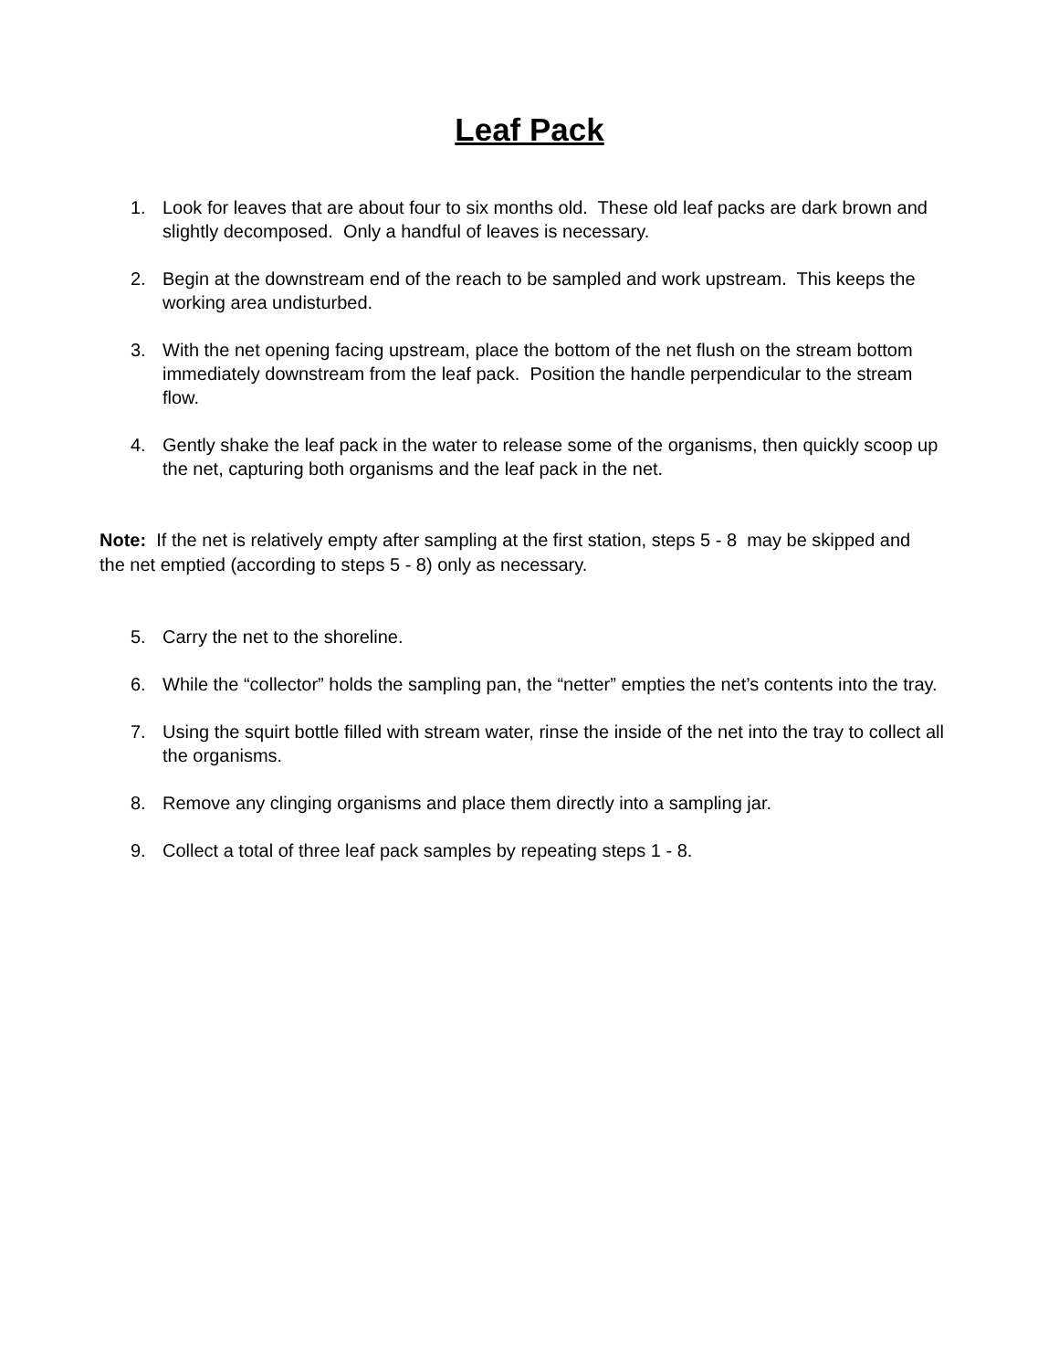Leaf Pack
1. Look for leaves that are about four to six months old. These old leaf packs are dark brown and slightly decomposed. Only a handful of leaves is necessary.
2. Begin at the downstream end of the reach to be sampled and work upstream. This keeps the working area undisturbed.
3. With the net opening facing upstream, place the bottom of the net flush on the stream bottom immediately downstream from the leaf pack. Position the handle perpendicular to the stream flow.
4. Gently shake the leaf pack in the water to release some of the organisms, then quickly scoop up the net, capturing both organisms and the leaf pack in the net.
Note: If the net is relatively empty after sampling at the first station, steps 5 - 8 may be skipped and the net emptied (according to steps 5 - 8) only as necessary.
5. Carry the net to the shoreline.
6. While the “collector” holds the sampling pan, the “netter” empties the net’s contents into the tray.
7. Using the squirt bottle filled with stream water, rinse the inside of the net into the tray to collect all the organisms.
8. Remove any clinging organisms and place them directly into a sampling jar.
9. Collect a total of three leaf pack samples by repeating steps 1 - 8.